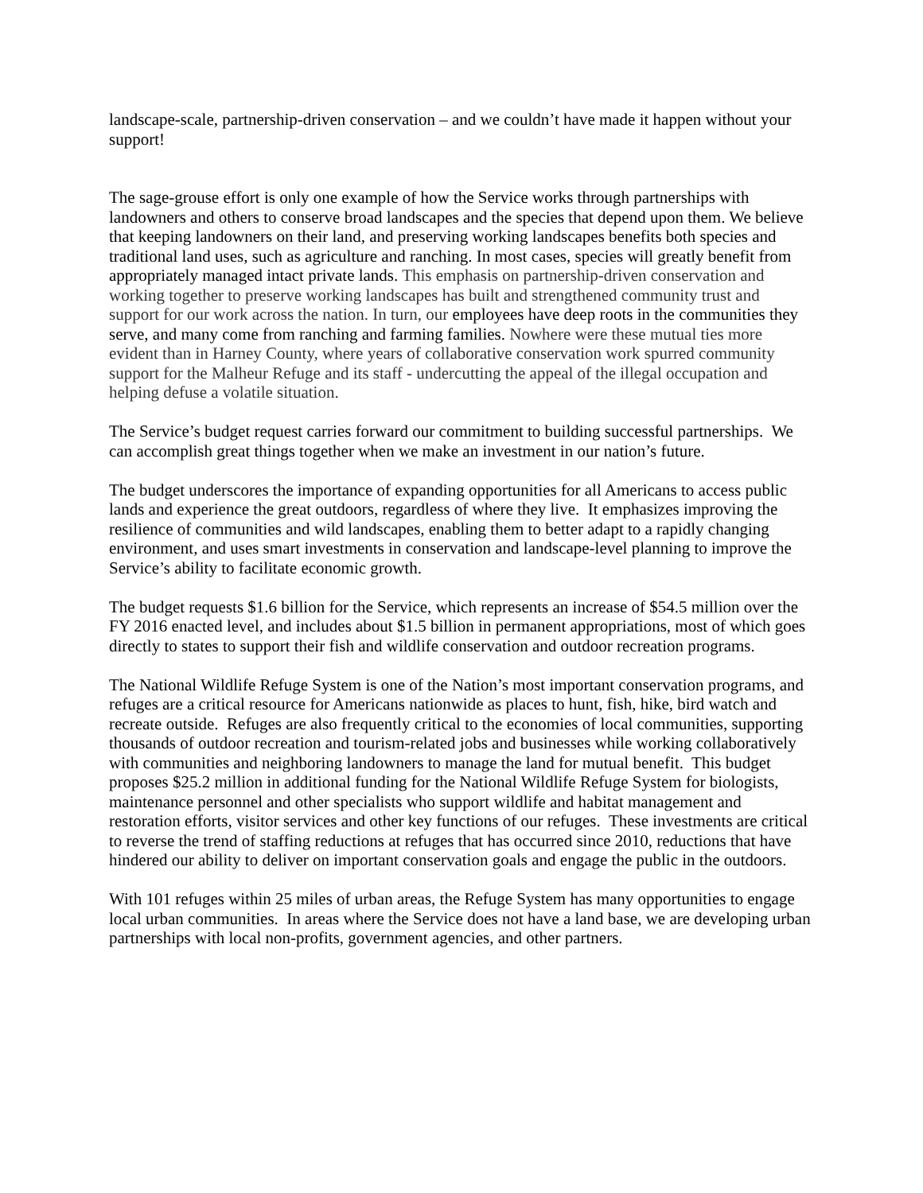landscape-scale, partnership-driven conservation – and we couldn’t have made it happen without your support!
The sage-grouse effort is only one example of how the Service works through partnerships with landowners and others to conserve broad landscapes and the species that depend upon them. We believe that keeping landowners on their land, and preserving working landscapes benefits both species and traditional land uses, such as agriculture and ranching. In most cases, species will greatly benefit from appropriately managed intact private lands. This emphasis on partnership-driven conservation and working together to preserve working landscapes has built and strengthened community trust and support for our work across the nation. In turn, our employees have deep roots in the communities they serve, and many come from ranching and farming families. Nowhere were these mutual ties more evident than in Harney County, where years of collaborative conservation work spurred community support for the Malheur Refuge and its staff - undercutting the appeal of the illegal occupation and helping defuse a volatile situation.
The Service’s budget request carries forward our commitment to building successful partnerships. We can accomplish great things together when we make an investment in our nation’s future.
The budget underscores the importance of expanding opportunities for all Americans to access public lands and experience the great outdoors, regardless of where they live. It emphasizes improving the resilience of communities and wild landscapes, enabling them to better adapt to a rapidly changing environment, and uses smart investments in conservation and landscape-level planning to improve the Service’s ability to facilitate economic growth.
The budget requests $1.6 billion for the Service, which represents an increase of $54.5 million over the FY 2016 enacted level, and includes about $1.5 billion in permanent appropriations, most of which goes directly to states to support their fish and wildlife conservation and outdoor recreation programs.
The National Wildlife Refuge System is one of the Nation’s most important conservation programs, and refuges are a critical resource for Americans nationwide as places to hunt, fish, hike, bird watch and recreate outside. Refuges are also frequently critical to the economies of local communities, supporting thousands of outdoor recreation and tourism-related jobs and businesses while working collaboratively with communities and neighboring landowners to manage the land for mutual benefit. This budget proposes $25.2 million in additional funding for the National Wildlife Refuge System for biologists, maintenance personnel and other specialists who support wildlife and habitat management and restoration efforts, visitor services and other key functions of our refuges. These investments are critical to reverse the trend of staffing reductions at refuges that has occurred since 2010, reductions that have hindered our ability to deliver on important conservation goals and engage the public in the outdoors.
With 101 refuges within 25 miles of urban areas, the Refuge System has many opportunities to engage local urban communities. In areas where the Service does not have a land base, we are developing urban partnerships with local non-profits, government agencies, and other partners.